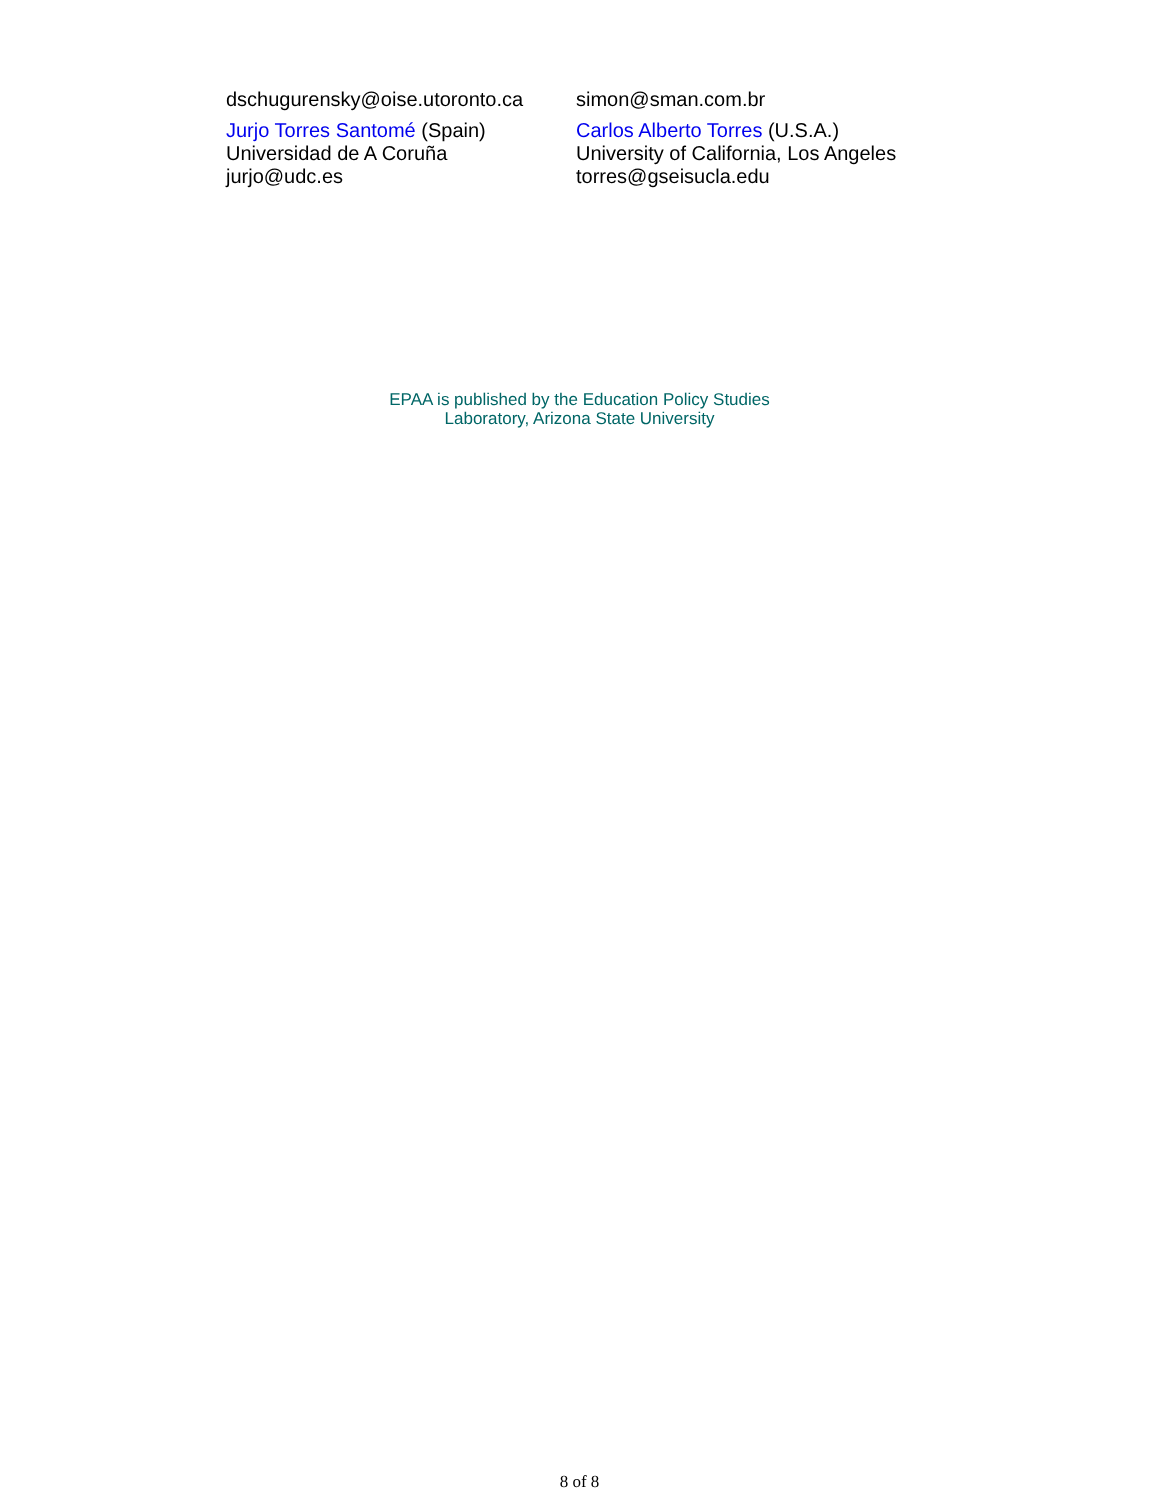| dschugurensky@oise.utoronto.ca | simon@sman.com.br |
| Jurjo Torres Santomé (Spain) Universidad de A Coruña jurjo@udc.es | Carlos Alberto Torres (U.S.A.) University of California, Los Angeles torres@gseisucla.edu |
EPAA is published by the Education Policy Studies
Laboratory, Arizona State University
8 of 8